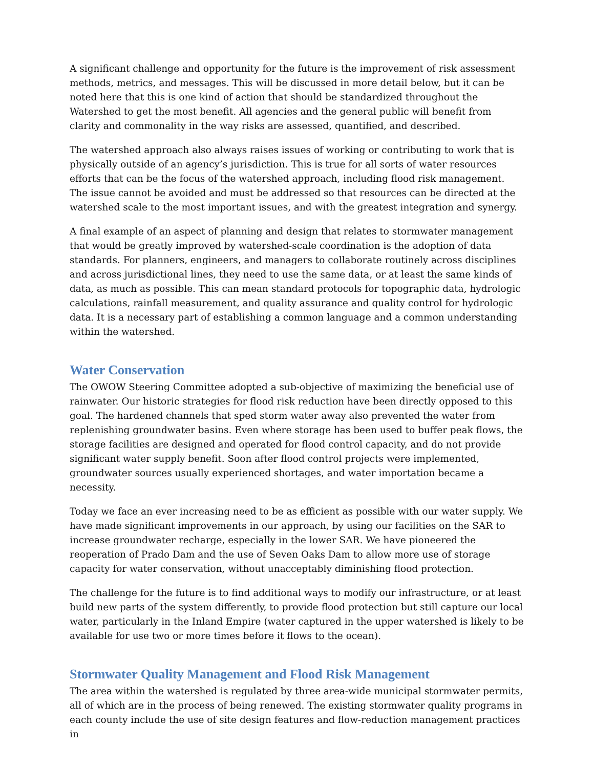A significant challenge and opportunity for the future is the improvement of risk assessment methods, metrics, and messages. This will be discussed in more detail below, but it can be noted here that this is one kind of action that should be standardized throughout the Watershed to get the most benefit. All agencies and the general public will benefit from clarity and commonality in the way risks are assessed, quantified, and described.
The watershed approach also always raises issues of working or contributing to work that is physically outside of an agency’s jurisdiction. This is true for all sorts of water resources efforts that can be the focus of the watershed approach, including flood risk management. The issue cannot be avoided and must be addressed so that resources can be directed at the watershed scale to the most important issues, and with the greatest integration and synergy.
A final example of an aspect of planning and design that relates to stormwater management that would be greatly improved by watershed-scale coordination is the adoption of data standards. For planners, engineers, and managers to collaborate routinely across disciplines and across jurisdictional lines, they need to use the same data, or at least the same kinds of data, as much as possible. This can mean standard protocols for topographic data, hydrologic calculations, rainfall measurement, and quality assurance and quality control for hydrologic data. It is a necessary part of establishing a common language and a common understanding within the watershed.
Water Conservation
The OWOW Steering Committee adopted a sub-objective of maximizing the beneficial use of rainwater. Our historic strategies for flood risk reduction have been directly opposed to this goal. The hardened channels that sped storm water away also prevented the water from replenishing groundwater basins. Even where storage has been used to buffer peak flows, the storage facilities are designed and operated for flood control capacity, and do not provide significant water supply benefit. Soon after flood control projects were implemented, groundwater sources usually experienced shortages, and water importation became a necessity.
Today we face an ever increasing need to be as efficient as possible with our water supply. We have made significant improvements in our approach, by using our facilities on the SAR to increase groundwater recharge, especially in the lower SAR. We have pioneered the reoperation of Prado Dam and the use of Seven Oaks Dam to allow more use of storage capacity for water conservation, without unacceptably diminishing flood protection.
The challenge for the future is to find additional ways to modify our infrastructure, or at least build new parts of the system differently, to provide flood protection but still capture our local water, particularly in the Inland Empire (water captured in the upper watershed is likely to be available for use two or more times before it flows to the ocean).
Stormwater Quality Management and Flood Risk Management
The area within the watershed is regulated by three area-wide municipal stormwater permits, all of which are in the process of being renewed. The existing stormwater quality programs in each county include the use of site design features and flow-reduction management practices in